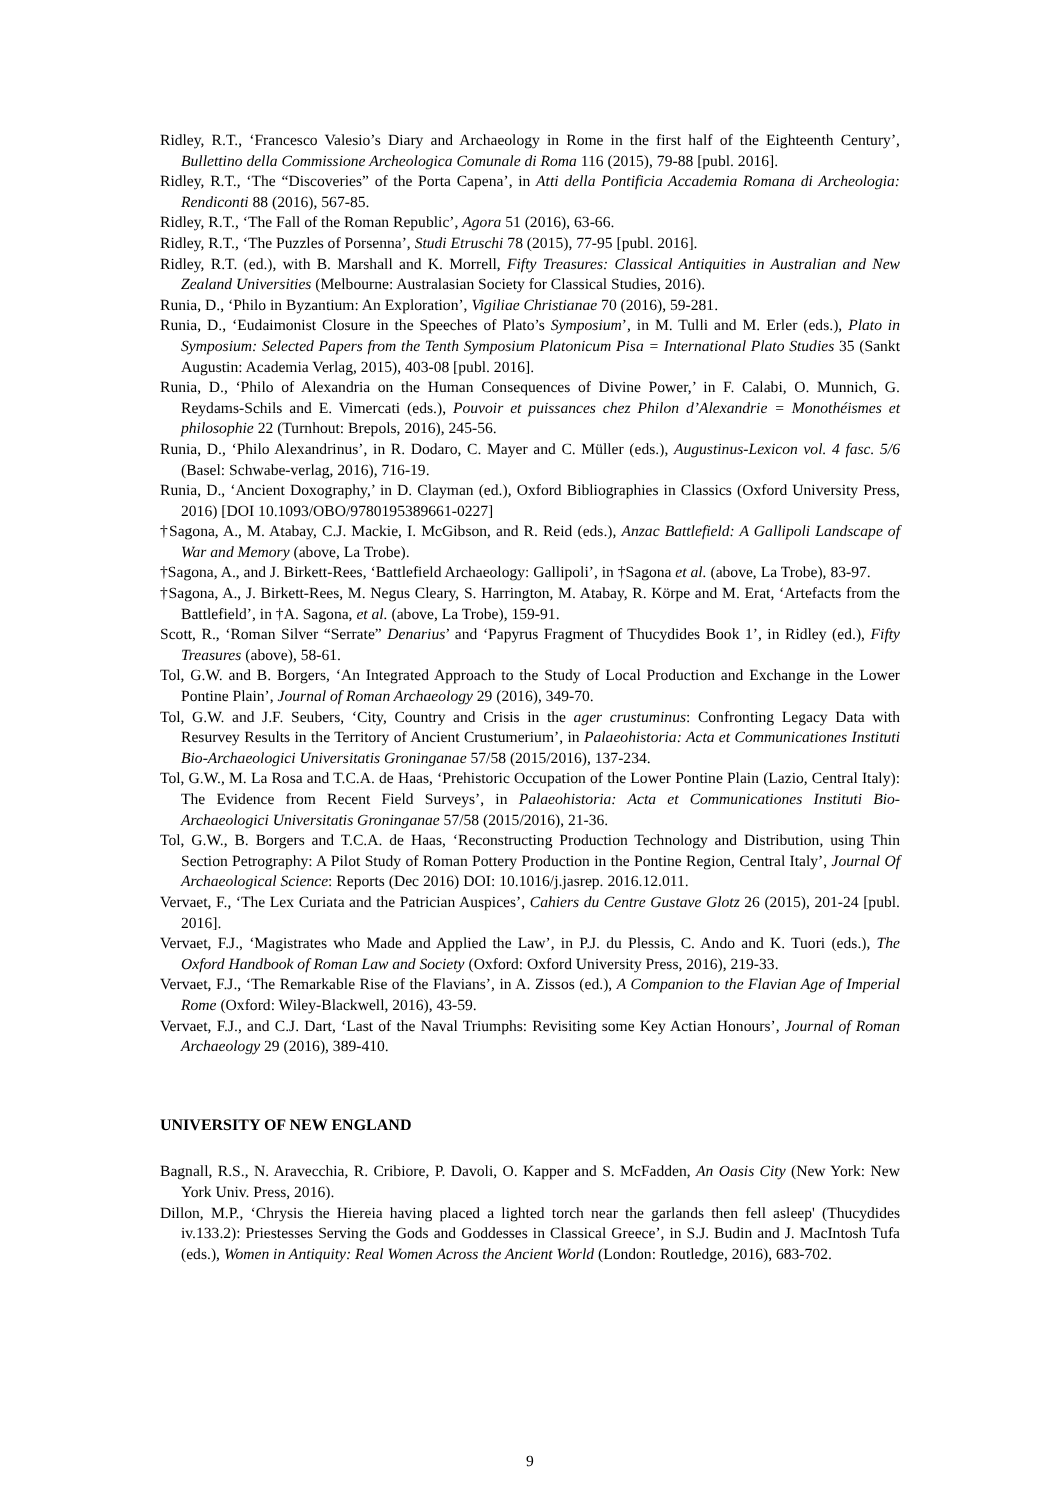Ridley, R.T., ‘Francesco Valesio’s Diary and Archaeology in Rome in the first half of the Eighteenth Century’, Bullettino della Commissione Archeologica Comunale di Roma 116 (2015), 79-88 [publ. 2016].
Ridley, R.T., ‘The “Discoveries” of the Porta Capena’, in Atti della Pontificia Accademia Romana di Archeologia: Rendiconti 88 (2016), 567-85.
Ridley, R.T., ‘The Fall of the Roman Republic’, Agora 51 (2016), 63-66.
Ridley, R.T., ‘The Puzzles of Porsenna’, Studi Etruschi 78 (2015), 77-95 [publ. 2016].
Ridley, R.T. (ed.), with B. Marshall and K. Morrell, Fifty Treasures: Classical Antiquities in Australian and New Zealand Universities (Melbourne: Australasian Society for Classical Studies, 2016).
Runia, D., ‘Philo in Byzantium: An Exploration’, Vigiliae Christianae 70 (2016), 59-281.
Runia, D., ‘Eudaimonist Closure in the Speeches of Plato’s Symposium’, in M. Tulli and M. Erler (eds.), Plato in Symposium: Selected Papers from the Tenth Symposium Platonicum Pisa = International Plato Studies 35 (Sankt Augustin: Academia Verlag, 2015), 403-08 [publ. 2016].
Runia, D., ‘Philo of Alexandria on the Human Consequences of Divine Power,’ in F. Calabi, O. Munnich, G. Reydams-Schils and E. Vimercati (eds.), Pouvoir et puissances chez Philon d’Alexandrie = Monothéismes et philosophie 22 (Turnhout: Brepols, 2016), 245-56.
Runia, D., ‘Philo Alexandrinus’, in R. Dodaro, C. Mayer and C. Müller (eds.), Augustinus-Lexicon vol. 4 fasc. 5/6 (Basel: Schwabe-verlag, 2016), 716-19.
Runia, D., ‘Ancient Doxography,’ in D. Clayman (ed.), Oxford Bibliographies in Classics (Oxford University Press, 2016) [DOI 10.1093/OBO/9780195389661-0227]
†Sagona, A., M. Atabay, C.J. Mackie, I. McGibson, and R. Reid (eds.), Anzac Battlefield: A Gallipoli Landscape of War and Memory (above, La Trobe).
†Sagona, A., and J. Birkett-Rees, ‘Battlefield Archaeology: Gallipoli’, in †Sagona et al. (above, La Trobe), 83-97.
†Sagona, A., J. Birkett-Rees, M. Negus Cleary, S. Harrington, M. Atabay, R. Körpe and M. Erat, ‘Artefacts from the Battlefield’, in †A. Sagona, et al. (above, La Trobe), 159-91.
Scott, R., ‘Roman Silver “Serrate” Denarius’ and ‘Papyrus Fragment of Thucydides Book 1’, in Ridley (ed.), Fifty Treasures (above), 58-61.
Tol, G.W. and B. Borgers, ‘An Integrated Approach to the Study of Local Production and Exchange in the Lower Pontine Plain’, Journal of Roman Archaeology 29 (2016), 349-70.
Tol, G.W. and J.F. Seubers, ‘City, Country and Crisis in the ager crustuminus: Confronting Legacy Data with Resurvey Results in the Territory of Ancient Crustumerium’, in Palaeohistoria: Acta et Communicationes Instituti Bio-Archaeologici Universitatis Groninganae 57/58 (2015/2016), 137-234.
Tol, G.W., M. La Rosa and T.C.A. de Haas, ‘Prehistoric Occupation of the Lower Pontine Plain (Lazio, Central Italy): The Evidence from Recent Field Surveys’, in Palaeohistoria: Acta et Communicationes Instituti Bio-Archaeologici Universitatis Groninganae 57/58 (2015/2016), 21-36.
Tol, G.W., B. Borgers and T.C.A. de Haas, ‘Reconstructing Production Technology and Distribution, using Thin Section Petrography: A Pilot Study of Roman Pottery Production in the Pontine Region, Central Italy’, Journal Of Archaeological Science: Reports (Dec 2016) DOI: 10.1016/j.jasrep. 2016.12.011.
Vervaet, F., ‘The Lex Curiata and the Patrician Auspices’, Cahiers du Centre Gustave Glotz 26 (2015), 201-24 [publ. 2016].
Vervaet, F.J., ‘Magistrates who Made and Applied the Law’, in P.J. du Plessis, C. Ando and K. Tuori (eds.), The Oxford Handbook of Roman Law and Society (Oxford: Oxford University Press, 2016), 219-33.
Vervaet, F.J., ‘The Remarkable Rise of the Flavians’, in A. Zissos (ed.), A Companion to the Flavian Age of Imperial Rome (Oxford: Wiley-Blackwell, 2016), 43-59.
Vervaet, F.J., and C.J. Dart, ‘Last of the Naval Triumphs: Revisiting some Key Actian Honours’, Journal of Roman Archaeology 29 (2016), 389-410.
UNIVERSITY OF NEW ENGLAND
Bagnall, R.S., N. Aravecchia, R. Cribiore, P. Davoli, O. Kapper and S. McFadden, An Oasis City (New York: New York Univ. Press, 2016).
Dillon, M.P., ‘Chrysis the Hiereia having placed a lighted torch near the garlands then fell asleep' (Thucydides iv.133.2): Priestesses Serving the Gods and Goddesses in Classical Greece’, in S.J. Budin and J. MacIntosh Tufa (eds.), Women in Antiquity: Real Women Across the Ancient World (London: Routledge, 2016), 683-702.
9